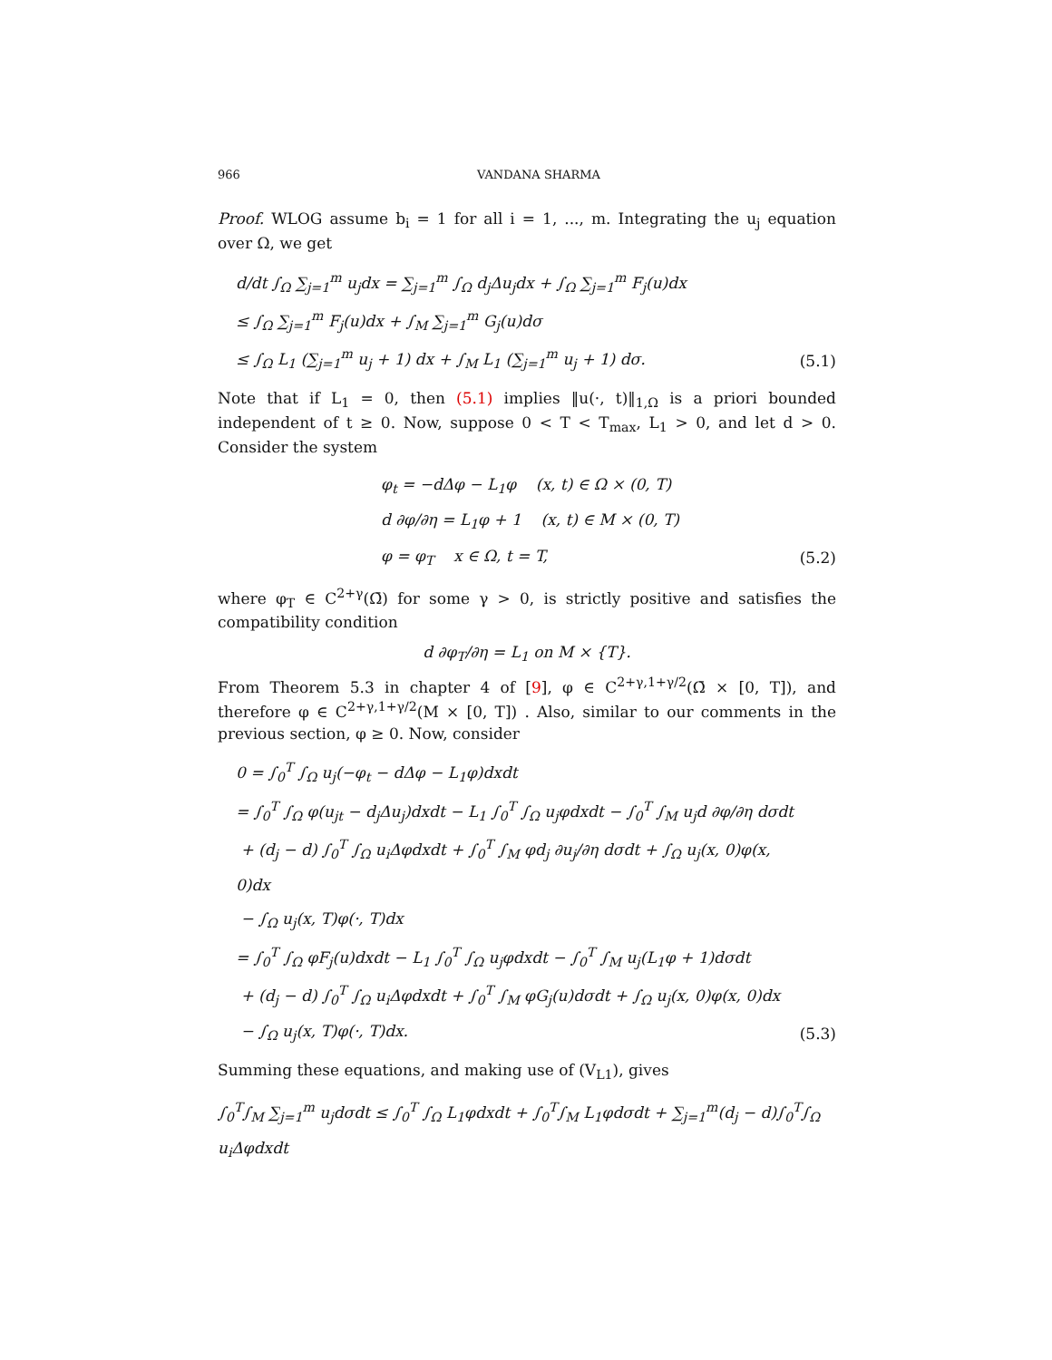966 VANDANA SHARMA
Proof. WLOG assume b<sub>i</sub> = 1 for all i = 1, ..., m. Integrating the u<sub>j</sub> equation over Ω, we get
d/dt ∫<sub>Ω</sub> ∑<sub>j=1</sub><sup>m</sup> u<sub>j</sub>dx = ∑<sub>j=1</sub><sup>m</sup> ∫<sub>Ω</sub> d<sub>j</sub>Δu<sub>j</sub>dx + ∫<sub>Ω</sub> ∑<sub>j=1</sub><sup>m</sup> F<sub>j</sub>(u)dx
≤ ∫<sub>Ω</sub> ∑<sub>j=1</sub><sup>m</sup> F<sub>j</sub>(u)dx + ∫<sub>M</sub> ∑<sub>j=1</sub><sup>m</sup> G<sub>j</sub>(u)dσ
≤ ∫<sub>Ω</sub> L<sub>1</sub> (∑<sub>j=1</sub><sup>m</sup> u<sub>j</sub> + 1) dx + ∫<sub>M</sub> L<sub>1</sub> (∑<sub>j=1</sub><sup>m</sup> u<sub>j</sub> + 1) dσ.
(5.1)
Note that if L<sub>1</sub> = 0, then (5.1) implies ‖u(·, t)‖<sub>1,Ω</sub> is a priori bounded independent of t ≥ 0. Now, suppose 0 < T < T<sub>max</sub>, L<sub>1</sub> > 0, and let d > 0. Consider the system
φ<sub>t</sub> = −dΔφ − L<sub>1</sub>φ (x, t) ∈ Ω × (0, T)
d ∂φ/∂η = L<sub>1</sub>φ + 1 (x, t) ∈ M × (0, T)
φ = φ<sub>T</sub> x ∈ Ω, t = T,
(5.2)
where φ<sub>T</sub> ∈ C<sup>2+γ</sup>(Ω̄) for some γ > 0, is strictly positive and satisfies the compatibility condition
d ∂φ<sub>T</sub>/∂η = L<sub>1</sub> on M × {T}.
From Theorem 5.3 in chapter 4 of [9], φ ∈ C<sup>2+γ,1+γ/2</sup>(Ω̄ × [0, T]), and therefore φ ∈ C<sup>2+γ,1+γ/2</sup>(M × [0, T]) . Also, similar to our comments in the previous section, φ ≥ 0. Now, consider
0 = ∫<sub>0</sub><sup>T</sup> ∫<sub>Ω</sub> u<sub>j</sub>(−φ<sub>t</sub> − dΔφ − L<sub>1</sub>φ)dxdt
= ∫<sub>0</sub><sup>T</sup> ∫<sub>Ω</sub> φ(u<sub>jt</sub> − d<sub>j</sub>Δu<sub>j</sub>)dxdt − L<sub>1</sub> ∫<sub>0</sub><sup>T</sup> ∫<sub>Ω</sub> u<sub>j</sub>φdxdt − ∫<sub>0</sub><sup>T</sup> ∫<sub>M</sub> u<sub>j</sub>d ∂φ/∂η dσdt
+ (d<sub>j</sub> − d) ∫<sub>0</sub><sup>T</sup> ∫<sub>Ω</sub> u<sub>i</sub>Δφdxdt + ∫<sub>0</sub><sup>T</sup> ∫<sub>M</sub> φd<sub>j</sub> ∂u<sub>j</sub>/∂η dσdt + ∫<sub>Ω</sub> u<sub>j</sub>(x, 0)φ(x, 0)dx
− ∫<sub>Ω</sub> u<sub>j</sub>(x, T)φ(·, T)dx
= ∫<sub>0</sub><sup>T</sup> ∫<sub>Ω</sub> φF<sub>j</sub>(u)dxdt − L<sub>1</sub> ∫<sub>0</sub><sup>T</sup> ∫<sub>Ω</sub> u<sub>j</sub>φdxdt − ∫<sub>0</sub><sup>T</sup> ∫<sub>M</sub> u<sub>j</sub>(L<sub>1</sub>φ + 1)dσdt
+ (d<sub>j</sub> − d) ∫<sub>0</sub><sup>T</sup> ∫<sub>Ω</sub> u<sub>i</sub>Δφdxdt + ∫<sub>0</sub><sup>T</sup> ∫<sub>M</sub> φG<sub>j</sub>(u)dσdt + ∫<sub>Ω</sub> u<sub>j</sub>(x, 0)φ(x, 0)dx
− ∫<sub>Ω</sub> u<sub>j</sub>(x, T)φ(·, T)dx.
(5.3)
Summing these equations, and making use of (V<sub>L1</sub>), gives
∫<sub>0</sub><sup>T</sup>∫<sub>M</sub> ∑<sub>j=1</sub><sup>m</sup> u<sub>j</sub>dσdt ≤ ∫<sub>0</sub><sup>T</sup> ∫<sub>Ω</sub> L<sub>1</sub>φdxdt + ∫<sub>0</sub><sup>T</sup>∫<sub>M</sub> L<sub>1</sub>φdσdt + ∑<sub>j=1</sub><sup>m</sup>(d<sub>j</sub> − d)∫<sub>0</sub><sup>T</sup>∫<sub>Ω</sub> u<sub>i</sub>Δφdxdt